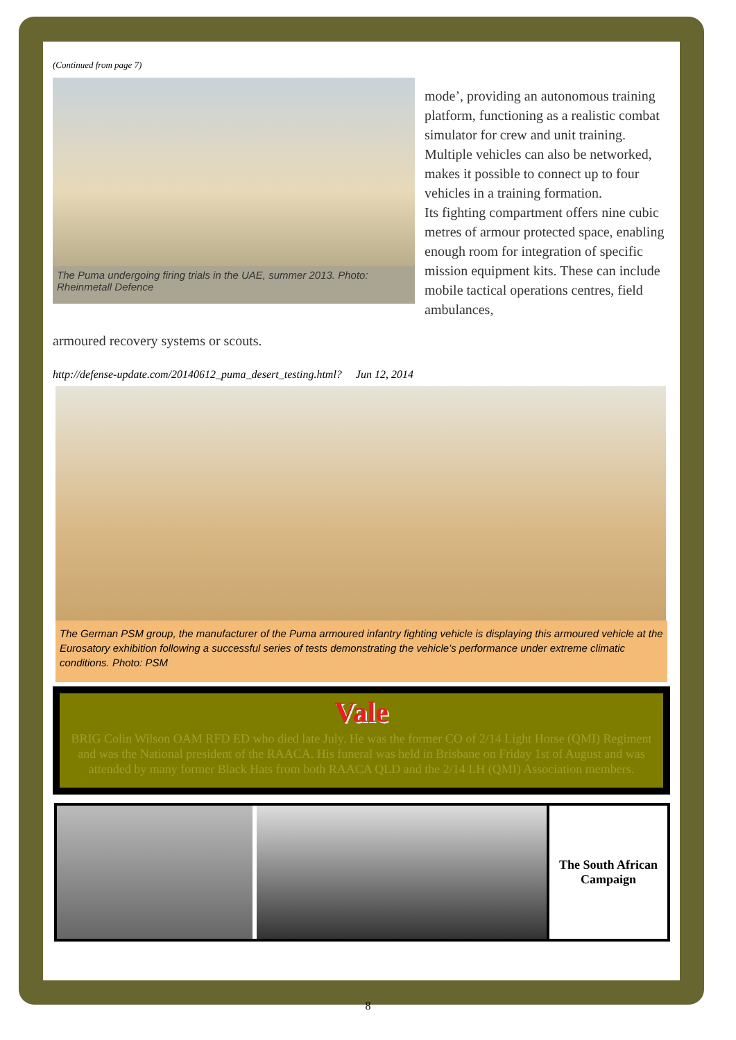(Continued from page 7)
The Puma undergoing firing trials in the UAE, summer 2013. Photo: Rheinmetall Defence
mode’, providing an autonomous training platform, functioning as a realistic combat simulator for crew and unit training. Multiple vehicles can also be networked, makes it possible to connect up to four vehicles in a training formation.
Its fighting compartment offers nine cubic metres of armour protected space, enabling enough room for integration of specific mission equipment kits. These can include mobile tactical operations centres, field ambulances,
armoured recovery systems or scouts.
http://defense-update.com/20140612_puma_desert_testing.html? Jun 12, 2014
The German PSM group, the manufacturer of the Puma armoured infantry fighting vehicle is displaying this armoured vehicle at the Eurosatory exhibition following a successful series of tests demonstrating the vehicle’s performance under extreme climatic conditions. Photo: PSM
Vale
BRIG Colin Wilson OAM RFD ED who died late July. He was the former CO of 2/14 Light Horse (QMI) Regiment and was the National president of the RAACA. His funeral was held in Brisbane on Friday 1st of August and was attended by many former Black Hats from both RAACA QLD and the 2/14 LH (QMI) Association members.
The South African
Campaign
8